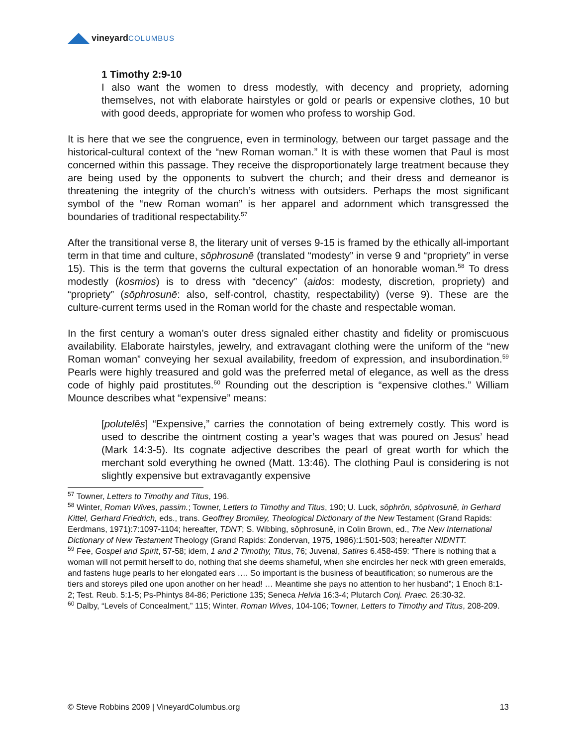vineyard COLUMBUS
1 Timothy 2:9-10
I also want the women to dress modestly, with decency and propriety, adorning themselves, not with elaborate hairstyles or gold or pearls or expensive clothes, 10 but with good deeds, appropriate for women who profess to worship God.
It is here that we see the congruence, even in terminology, between our target passage and the historical-cultural context of the “new Roman woman.” It is with these women that Paul is most concerned within this passage. They receive the disproportionately large treatment because they are being used by the opponents to subvert the church; and their dress and demeanor is threatening the integrity of the church’s witness with outsiders. Perhaps the most significant symbol of the “new Roman woman” is her apparel and adornment which transgressed the boundaries of traditional respectability.<sup>57</sup>
After the transitional verse 8, the literary unit of verses 9-15 is framed by the ethically all-important term in that time and culture, sōphrosunē (translated “modesty” in verse 9 and “propriety” in verse 15). This is the term that governs the cultural expectation of an honorable woman.<sup>58</sup> To dress modestly (kosmios) is to dress with “decency” (aidos: modesty, discretion, propriety) and “propriety” (sōphrosunē: also, self-control, chastity, respectability) (verse 9). These are the culture-current terms used in the Roman world for the chaste and respectable woman.
In the first century a woman’s outer dress signaled either chastity and fidelity or promiscuous availability. Elaborate hairstyles, jewelry, and extravagant clothing were the uniform of the “new Roman woman” conveying her sexual availability, freedom of expression, and insubordination.<sup>59</sup> Pearls were highly treasured and gold was the preferred metal of elegance, as well as the dress code of highly paid prostitutes.<sup>60</sup> Rounding out the description is “expensive clothes.” William Mounce describes what “expensive” means:
[polutelēs] “Expensive,” carries the connotation of being extremely costly. This word is used to describe the ointment costing a year’s wages that was poured on Jesus’ head (Mark 14:3-5). Its cognate adjective describes the pearl of great worth for which the merchant sold everything he owned (Matt. 13:46). The clothing Paul is considering is not slightly expensive but extravagantly expensive
<sup>57</sup> Towner, Letters to Timothy and Titus, 196.
<sup>58</sup> Winter, Roman Wives, passim.; Towner, Letters to Timothy and Titus, 190; U. Luck, sōphrōn, sōphrosunē, in Gerhard Kittel, Gerhard Friedrich, eds., trans. Geoffrey Bromiley, Theological Dictionary of the New Testament (Grand Rapids: Eerdmans, 1971):7:1097-1104; hereafter, TDNT; S. Wibbing, sōphrosunē, in Colin Brown, ed., The New International Dictionary of New Testament Theology (Grand Rapids: Zondervan, 1975, 1986):1:501-503; hereafter NIDNTT.
<sup>59</sup> Fee, Gospel and Spirit, 57-58; idem, 1 and 2 Timothy, Titus, 76; Juvenal, Satires 6.458-459: “There is nothing that a woman will not permit herself to do, nothing that she deems shameful, when she encircles her neck with green emeralds, and fastens huge pearls to her elongated ears …. So important is the business of beautification; so numerous are the tiers and storeys piled one upon another on her head! … Meantime she pays no attention to her husband”; 1 Enoch 8:1-2; Test. Reub. 5:1-5; Ps-Phintys 84-86; Perictione 135; Seneca Helvia 16:3-4; Plutarch Conj. Praec. 26:30-32.
<sup>60</sup> Dalby, “Levels of Concealment,” 115; Winter, Roman Wives, 104-106; Towner, Letters to Timothy and Titus, 208-209.
© Steve Robbins 2009 | VineyardColumbus.org 13